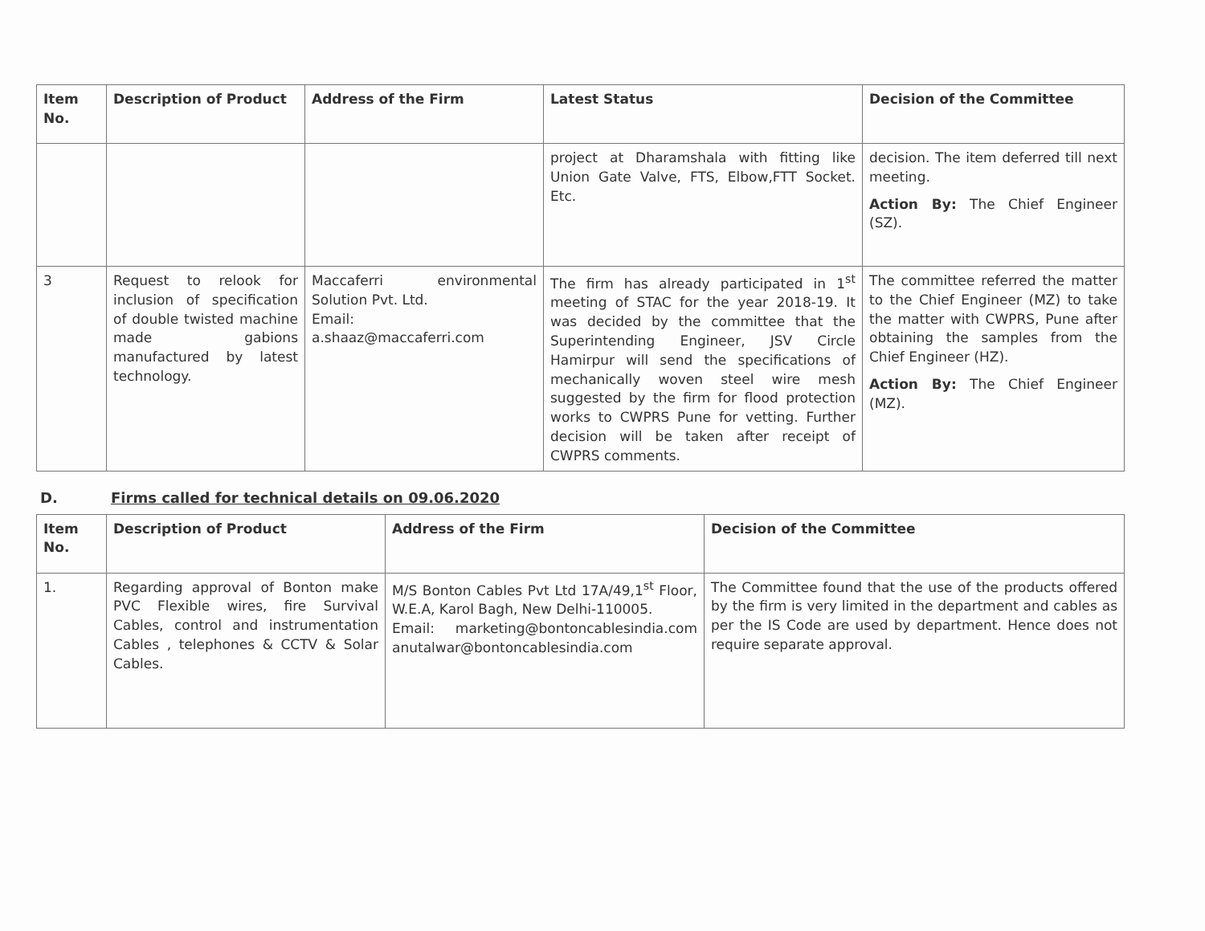| Item No. | Description of Product | Address of the Firm | Latest Status | Decision of the Committee |
| --- | --- | --- | --- | --- |
| | | | project at Dharamshala with fitting like Union Gate Valve, FTS, Elbow,FTT Socket. Etc. | decision. The item deferred till next meeting. Action By: The Chief Engineer (SZ). |
| 3 | Request to relook for inclusion of specification of double twisted machine made gabions manufactured by latest technology. | Maccaferri environmental Solution Pvt. Ltd. Email: a.shaaz@maccaferri.com | The firm has already participated in 1<sup>st</sup> meeting of STAC for the year 2018-19. It was decided by the committee that the Superintending Engineer, JSV Circle Hamirpur will send the specifications of mechanically woven steel wire mesh suggested by the firm for flood protection works to CWPRS Pune for vetting. Further decision will be taken after receipt of CWPRS comments. | The committee referred the matter to the Chief Engineer (MZ) to take the matter with CWPRS, Pune after obtaining the samples from the Chief Engineer (HZ). Action By: The Chief Engineer (MZ). |
D. Firms called for technical details on 09.06.2020
| Item No. | Description of Product | Address of the Firm | Decision of the Committee |
| --- | --- | --- | --- |
| 1. | Regarding approval of Bonton make PVC Flexible wires, fire Survival Cables, control and instrumentation Cables , telephones & CCTV & Solar Cables. | M/S Bonton Cables Pvt Ltd 17A/49,1<sup>st</sup> Floor, W.E.A, Karol Bagh, New Delhi-110005. Email: marketing@bontoncablesindia.com anutalwar@bontoncablesindia.com | The Committee found that the use of the products offered by the firm is very limited in the department and cables as per the IS Code are used by department. Hence does not require separate approval. |